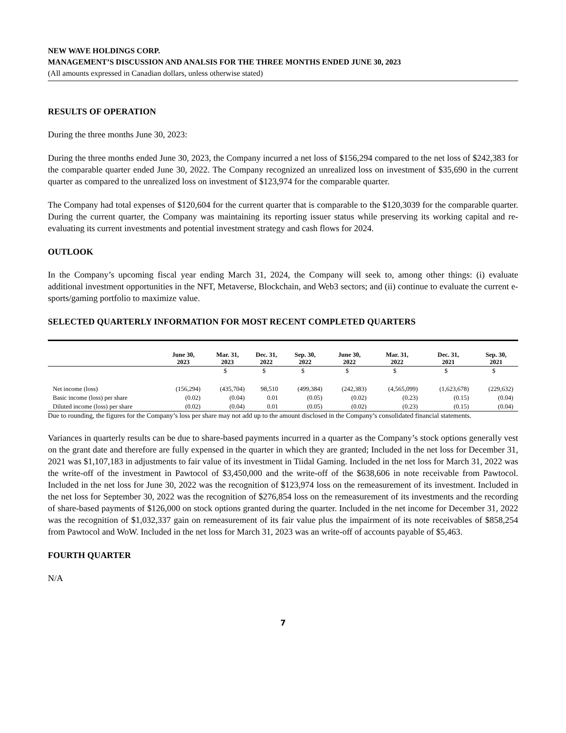NEW WAVE HOLDINGS CORP.
MANAGEMENT’S DISCUSSION AND ANALSIS FOR THE THREE MONTHS ENDED JUNE 30, 2023
(All amounts expressed in Canadian dollars, unless otherwise stated)
RESULTS OF OPERATION
During the three months June 30, 2023:
During the three months ended June 30, 2023, the Company incurred a net loss of $156,294 compared to the net loss of $242,383 for the comparable quarter ended June 30, 2022. The Company recognized an unrealized loss on investment of $35,690 in the current quarter as compared to the unrealized loss on investment of $123,974 for the comparable quarter.
The Company had total expenses of $120,604 for the current quarter that is comparable to the $120,3039 for the comparable quarter. During the current quarter, the Company was maintaining its reporting issuer status while preserving its working capital and re-evaluating its current investments and potential investment strategy and cash flows for 2024.
OUTLOOK
In the Company’s upcoming fiscal year ending March 31, 2024, the Company will seek to, among other things: (i) evaluate additional investment opportunities in the NFT, Metaverse, Blockchain, and Web3 sectors; and (ii) continue to evaluate the current e-sports/gaming portfolio to maximize value.
SELECTED QUARTERLY INFORMATION FOR MOST RECENT COMPLETED QUARTERS
| | June 30, 2023 | Mar. 31, 2023 | Dec. 31, 2022 | Sep. 30, 2022 | June 30, 2022 | Mar. 31, 2022 | Dec. 31, 2021 | Sep. 30, 2021 |
| --- | --- | --- | --- | --- | --- | --- | --- | --- |
| | | $ | $ | $ | $ | $ | $ | $ |
| Net income (loss) | (156,294) | (435,704) | 98,510 | (499,384) | (242,383) | (4,565,099) | (1,623,678) | (229,632) |
| Basic income (loss) per share | (0.02) | (0.04) | 0.01 | (0.05) | (0.02) | (0.23) | (0.15) | (0.04) |
| Diluted income (loss) per share | (0.02) | (0.04) | 0.01 | (0.05) | (0.02) | (0.23) | (0.15) | (0.04) |
Due to rounding, the figures for the Company’s loss per share may not add up to the amount disclosed in the Company’s consolidated financial statements.
Variances in quarterly results can be due to share-based payments incurred in a quarter as the Company’s stock options generally vest on the grant date and therefore are fully expensed in the quarter in which they are granted; Included in the net loss for December 31, 2021 was $1,107,183 in adjustments to fair value of its investment in Tiidal Gaming. Included in the net loss for March 31, 2022 was the write-off of the investment in Pawtocol of $3,450,000 and the write-off of the $638,606 in note receivable from Pawtocol. Included in the net loss for June 30, 2022 was the recognition of $123,974 loss on the remeasurement of its investment. Included in the net loss for September 30, 2022 was the recognition of $276,854 loss on the remeasurement of its investments and the recording of share-based payments of $126,000 on stock options granted during the quarter. Included in the net income for December 31, 2022 was the recognition of $1,032,337 gain on remeasurement of its fair value plus the impairment of its note receivables of $858,254 from Pawtocol and WoW. Included in the net loss for March 31, 2023 was an write-off of accounts payable of $5,463.
FOURTH QUARTER
N/A
7